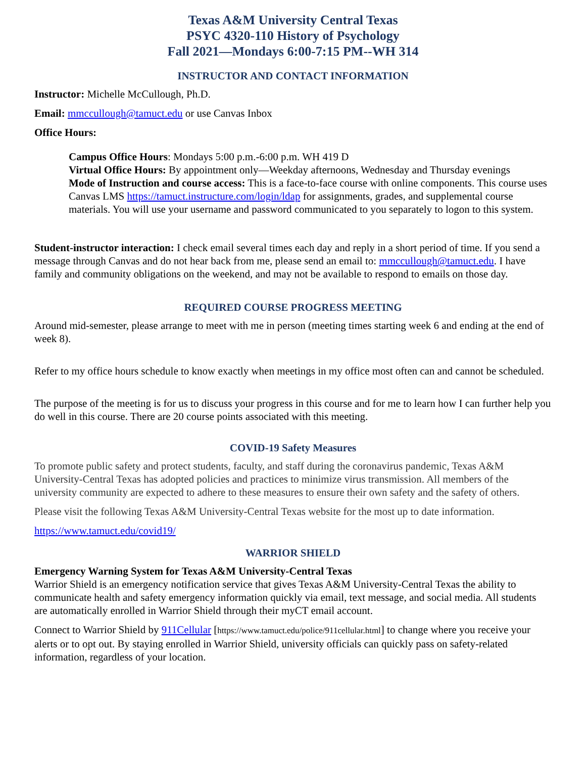Texas A&M University Central Texas
PSYC 4320-110 History of Psychology
Fall 2021—Mondays 6:00-7:15 PM--WH 314
INSTRUCTOR AND CONTACT INFORMATION
Instructor: Michelle McCullough, Ph.D.
Email: mmccullough@tamuct.edu or use Canvas Inbox
Office Hours:
Campus Office Hours: Mondays 5:00 p.m.-6:00 p.m. WH 419 D
Virtual Office Hours: By appointment only—Weekday afternoons, Wednesday and Thursday evenings
Mode of Instruction and course access: This is a face-to-face course with online components. This course uses Canvas LMS https://tamuct.instructure.com/login/ldap for assignments, grades, and supplemental course materials. You will use your username and password communicated to you separately to logon to this system.
Student-instructor interaction: I check email several times each day and reply in a short period of time. If you send a message through Canvas and do not hear back from me, please send an email to: mmccullough@tamuct.edu. I have family and community obligations on the weekend, and may not be available to respond to emails on those day.
REQUIRED COURSE PROGRESS MEETING
Around mid-semester, please arrange to meet with me in person (meeting times starting week 6 and ending at the end of week 8).
Refer to my office hours schedule to know exactly when meetings in my office most often can and cannot be scheduled.
The purpose of the meeting is for us to discuss your progress in this course and for me to learn how I can further help you do well in this course. There are 20 course points associated with this meeting.
COVID-19 Safety Measures
To promote public safety and protect students, faculty, and staff during the coronavirus pandemic, Texas A&M University-Central Texas has adopted policies and practices to minimize virus transmission. All members of the university community are expected to adhere to these measures to ensure their own safety and the safety of others.
Please visit the following Texas A&M University-Central Texas website for the most up to date information.
https://www.tamuct.edu/covid19/
WARRIOR SHIELD
Emergency Warning System for Texas A&M University-Central Texas
Warrior Shield is an emergency notification service that gives Texas A&M University-Central Texas the ability to communicate health and safety emergency information quickly via email, text message, and social media. All students are automatically enrolled in Warrior Shield through their myCT email account.
Connect to Warrior Shield by 911Cellular [https://www.tamuct.edu/police/911cellular.html] to change where you receive your alerts or to opt out. By staying enrolled in Warrior Shield, university officials can quickly pass on safety-related information, regardless of your location.